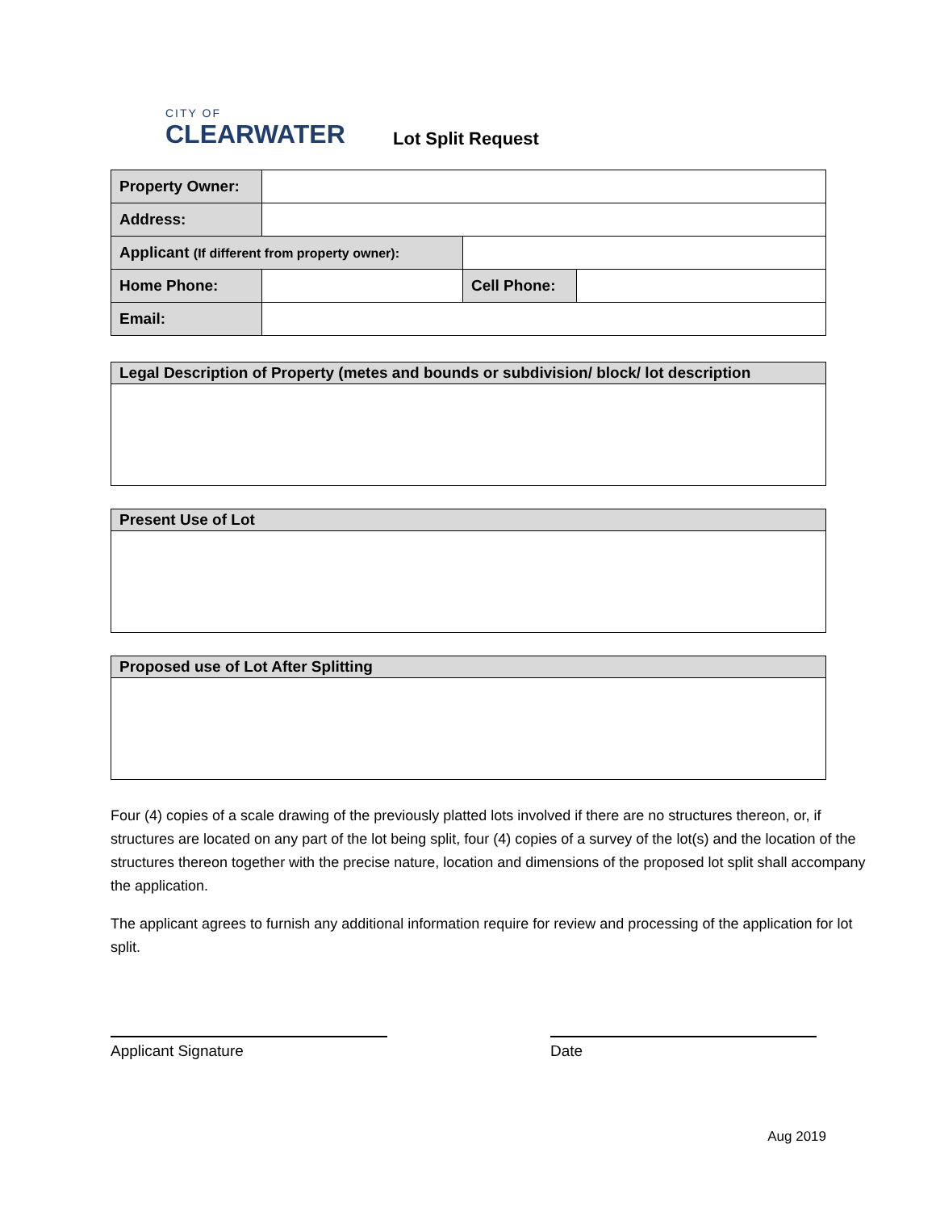CITY OF
CLEARWATER
Lot Split Request
| Property Owner: | | | |
| Address: | | | |
| Applicant (If different from property owner): | | | |
| Home Phone: | | Cell Phone: | |
| Email: | | | |
Legal Description of Property (metes and bounds or subdivision/ block/ lot description
Present Use of Lot
Proposed use of Lot After Splitting
Four (4) copies of a scale drawing of the previously platted lots involved if there are no structures thereon, or, if structures are located on any part of the lot being split, four (4) copies of a survey of the lot(s) and the location of the structures thereon together with the precise nature, location and dimensions of the proposed lot split shall accompany the application.
The applicant agrees to furnish any additional information require for review and processing of the application for lot split.
Applicant Signature Date
Aug 2019